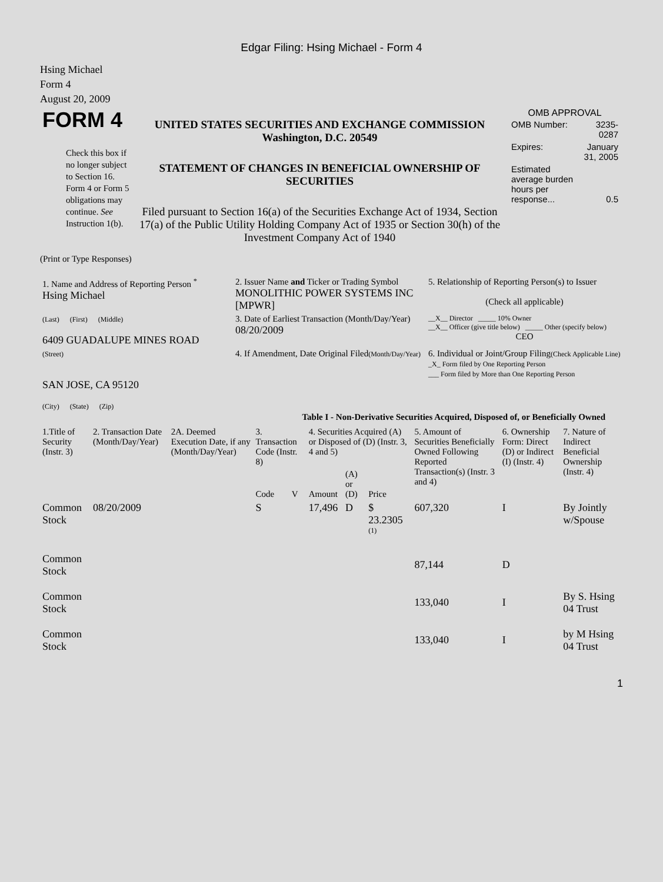Edgar Filing: Hsing Michael - Form 4
Hsing Michael
Form 4
August 20, 2009
| FORM 4 Check this box if no longer subject to Section 16. Form 4 or Form 5 obligations may continue. See Instruction 1(b). | UNITED STATES SECURITIES AND EXCHANGE COMMISSION Washington, D.C. 20549 STATEMENT OF CHANGES IN BENEFICIAL OWNERSHIP OF SECURITIES Filed pursuant to Section 16(a) of the Securities Exchange Act of 1934, Section 17(a) of the Public Utility Holding Company Act of 1935 or Section 30(h) of the Investment Company Act of 1940 | OMB APPROVAL / OMB Number: / 3235-0287 / / Expires: / January 31, 2005 / / Estimated average burden hours per response... / 0.5 / |
(Print or Type Responses)
| 1. Name and Address of Reporting Person <sup>*</sup> Hsing Michael | 2. Issuer Name and Ticker or Trading Symbol MONOLITHIC POWER SYSTEMS INC [MPWR] | 5. Relationship of Reporting Person(s) to Issuer (Check all applicable) |
| (Last) (First) (Middle) 6409 GUADALUPE MINES ROAD | 3. Date of Earliest Transaction (Month/Day/Year) 08/20/2009 | __X__ Director _____ 10% Owner __X__ Officer (give title below) _____ Other (specify below) CEO |
| (Street) SAN JOSE, CA 95120 (City) (State) (Zip) | 4. If Amendment, Date Original Filed (Month/Day/Year) | 6. Individual or Joint/Group Filing (Check Applicable Line) _X_ Form filed by One Reporting Person ___ Form filed by More than One Reporting Person |
Table I - Non-Derivative Securities Acquired, Disposed of, or Beneficially Owned
| 1.Title of Security (Instr. 3) | 2. Transaction Date (Month/Day/Year) | 2A. Deemed Execution Date, if any (Month/Day/Year) | 3. Transaction Code (Instr. 8) | | 4. Securities Acquired (A) or Disposed of (D) (Instr. 3, 4 and 5) | | | 5. Amount of Securities Beneficially Owned Following Reported Transaction(s) (Instr. 3 and 4) | 6. Ownership Form: Direct (D) or Indirect (I) (Instr. 4) | 7. Nature of Indirect Beneficial Ownership (Instr. 4) |
| --- | --- | --- | --- | --- | --- | --- | --- | --- | --- | --- |
| | | | Code | V | Amount | (A) or (D) | Price | | | |
| Common Stock | 08/20/2009 | | S | | 17,496 | D | $ 23.2305 <sup>(1)</sup> | 607,320 | I | By Jointly w/Spouse |
| Common Stock | | | | | | | | 87,144 | D | |
| Common Stock | | | | | | | | 133,040 | I | By S. Hsing 04 Trust |
| Common Stock | | | | | | | | 133,040 | I | by M Hsing 04 Trust |
1